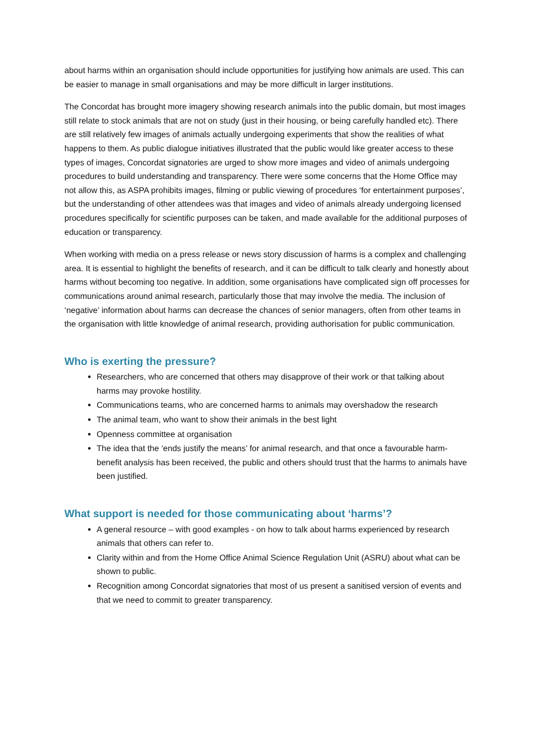about harms within an organisation should include opportunities for justifying how animals are used. This can be easier to manage in small organisations and may be more difficult in larger institutions.
The Concordat has brought more imagery showing research animals into the public domain, but most images still relate to stock animals that are not on study (just in their housing, or being carefully handled etc). There are still relatively few images of animals actually undergoing experiments that show the realities of what happens to them. As public dialogue initiatives illustrated that the public would like greater access to these types of images, Concordat signatories are urged to show more images and video of animals undergoing procedures to build understanding and transparency. There were some concerns that the Home Office may not allow this, as ASPA prohibits images, filming or public viewing of procedures ‘for entertainment purposes’, but the understanding of other attendees was that images and video of animals already undergoing licensed procedures specifically for scientific purposes can be taken, and made available for the additional purposes of education or transparency.
When working with media on a press release or news story discussion of harms is a complex and challenging area. It is essential to highlight the benefits of research, and it can be difficult to talk clearly and honestly about harms without becoming too negative. In addition, some organisations have complicated sign off processes for communications around animal research, particularly those that may involve the media. The inclusion of ‘negative’ information about harms can decrease the chances of senior managers, often from other teams in the organisation with little knowledge of animal research, providing authorisation for public communication.
Who is exerting the pressure?
Researchers, who are concerned that others may disapprove of their work or that talking about harms may provoke hostility.
Communications teams, who are concerned harms to animals may overshadow the research
The animal team, who want to show their animals in the best light
Openness committee at organisation
The idea that the ‘ends justify the means’ for animal research, and that once a favourable harm-benefit analysis has been received, the public and others should trust that the harms to animals have been justified.
What support is needed for those communicating about ‘harms’?
A general resource – with good examples - on how to talk about harms experienced by research animals that others can refer to.
Clarity within and from the Home Office Animal Science Regulation Unit (ASRU) about what can be shown to public.
Recognition among Concordat signatories that most of us present a sanitised version of events and that we need to commit to greater transparency.